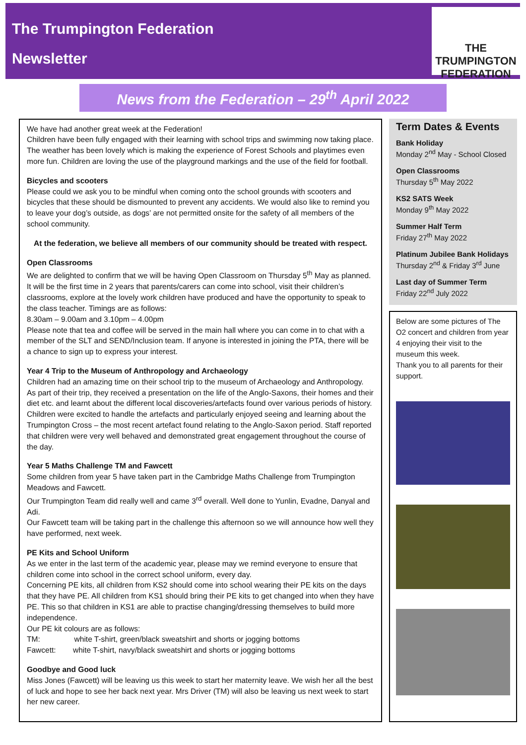The Trumpington Federation
Newsletter
THE
TRUMPINGTON
FEDERATION
News from the Federation – 29<sup>th</sup> April 2022
We have had another great week at the Federation!
Children have been fully engaged with their learning with school trips and swimming now taking place. The weather has been lovely which is making the experience of Forest Schools and playtimes even more fun. Children are loving the use of the playground markings and the use of the field for football.
Bicycles and scooters
Please could we ask you to be mindful when coming onto the school grounds with scooters and bicycles that these should be dismounted to prevent any accidents. We would also like to remind you to leave your dog’s outside, as dogs’ are not permitted onsite for the safety of all members of the school community.
At the federation, we believe all members of our community should be treated with respect.
Open Classrooms
We are delighted to confirm that we will be having Open Classroom on Thursday 5<sup>th</sup> May as planned. It will be the first time in 2 years that parents/carers can come into school, visit their children’s classrooms, explore at the lovely work children have produced and have the opportunity to speak to the class teacher. Timings are as follows:
8.30am – 9.00am and 3.10pm – 4.00pm
Please note that tea and coffee will be served in the main hall where you can come in to chat with a member of the SLT and SEND/Inclusion team. If anyone is interested in joining the PTA, there will be a chance to sign up to express your interest.
Year 4 Trip to the Museum of Anthropology and Archaeology
Children had an amazing time on their school trip to the museum of Archaeology and Anthropology. As part of their trip, they received a presentation on the life of the Anglo-Saxons, their homes and their diet etc. and learnt about the different local discoveries/artefacts found over various periods of history.
Children were excited to handle the artefacts and particularly enjoyed seeing and learning about the Trumpington Cross – the most recent artefact found relating to the Anglo-Saxon period. Staff reported that children were very well behaved and demonstrated great engagement throughout the course of the day.
Year 5 Maths Challenge TM and Fawcett
Some children from year 5 have taken part in the Cambridge Maths Challenge from Trumpington Meadows and Fawcett.
Our Trumpington Team did really well and came 3<sup>rd</sup> overall. Well done to Yunlin, Evadne, Danyal and Adi.
Our Fawcett team will be taking part in the challenge this afternoon so we will announce how well they have performed, next week.
PE Kits and School Uniform
As we enter in the last term of the academic year, please may we remind everyone to ensure that children come into school in the correct school uniform, every day.
Concerning PE kits, all children from KS2 should come into school wearing their PE kits on the days that they have PE. All children from KS1 should bring their PE kits to get changed into when they have PE. This so that children in KS1 are able to practise changing/dressing themselves to build more independence.
Our PE kit colours are as follows:
TM: white T-shirt, green/black sweatshirt and shorts or jogging bottoms
Fawcett: white T-shirt, navy/black sweatshirt and shorts or jogging bottoms
Goodbye and Good luck
Miss Jones (Fawcett) will be leaving us this week to start her maternity leave. We wish her all the best of luck and hope to see her back next year. Mrs Driver (TM) will also be leaving us next week to start her new career.
Term Dates & Events
Bank Holiday
Monday 2<sup>nd</sup> May - School Closed
Open Classrooms
Thursday 5<sup>th</sup> May 2022
KS2 SATS Week
Monday 9<sup>th</sup> May 2022
Summer Half Term
Friday 27<sup>th</sup> May 2022
Platinum Jubilee Bank Holidays
Thursday 2<sup>nd</sup> & Friday 3<sup>rd</sup> June
Last day of Summer Term
Friday 22<sup>nd</sup> July 2022
Below are some pictures of The O2 concert and children from year 4 enjoying their visit to the museum this week.
Thank you to all parents for their support.